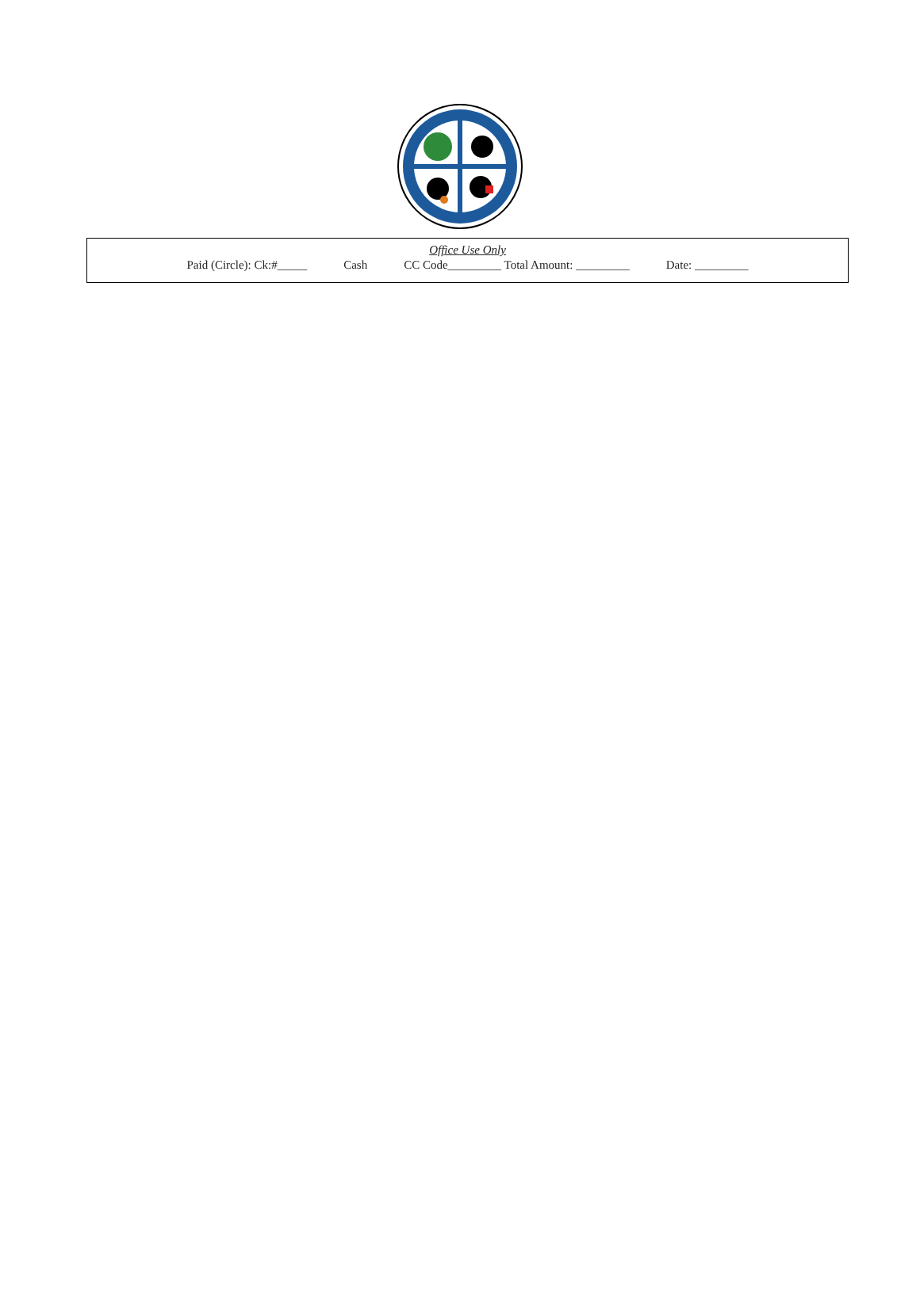Office Use Only
Paid (Circle): Ck:#_____ Cash CC Code_________ Total Amount: _________ Date: _________